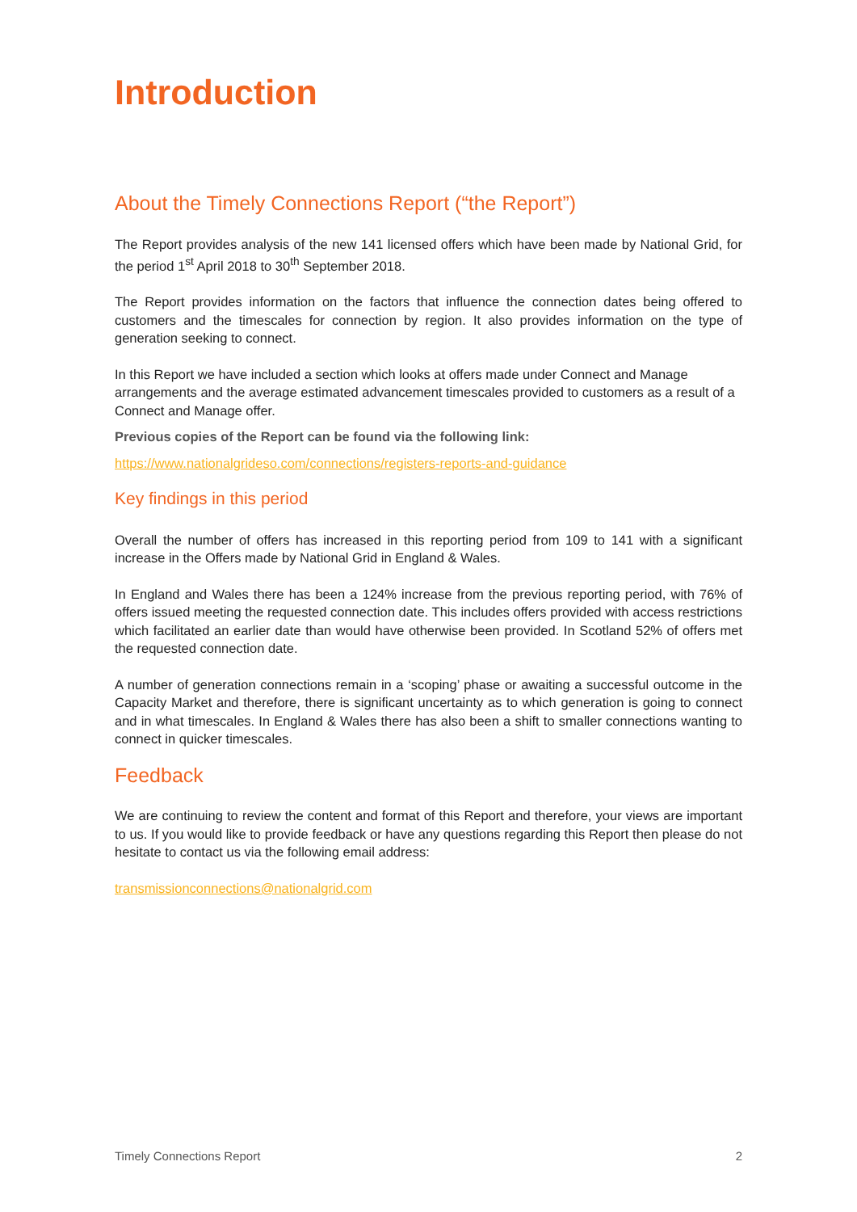Introduction
About the Timely Connections Report (“the Report”)
The Report provides analysis of the new 141 licensed offers which have been made by National Grid, for the period 1<sup>st</sup> April 2018 to 30<sup>th</sup> September 2018.
The Report provides information on the factors that influence the connection dates being offered to customers and the timescales for connection by region. It also provides information on the type of generation seeking to connect.
In this Report we have included a section which looks at offers made under Connect and Manage arrangements and the average estimated advancement timescales provided to customers as a result of a Connect and Manage offer.
Previous copies of the Report can be found via the following link:
https://www.nationalgrideso.com/connections/registers-reports-and-guidance
Key findings in this period
Overall the number of offers has increased in this reporting period from 109 to 141 with a significant increase in the Offers made by National Grid in England & Wales.
In England and Wales there has been a 124% increase from the previous reporting period, with 76% of offers issued meeting the requested connection date. This includes offers provided with access restrictions which facilitated an earlier date than would have otherwise been provided. In Scotland 52% of offers met the requested connection date.
A number of generation connections remain in a ‘scoping’ phase or awaiting a successful outcome in the Capacity Market and therefore, there is significant uncertainty as to which generation is going to connect and in what timescales. In England & Wales there has also been a shift to smaller connections wanting to connect in quicker timescales.
Feedback
We are continuing to review the content and format of this Report and therefore, your views are important to us. If you would like to provide feedback or have any questions regarding this Report then please do not hesitate to contact us via the following email address:
transmissionconnections@nationalgrid.com
Timely Connections Report 2